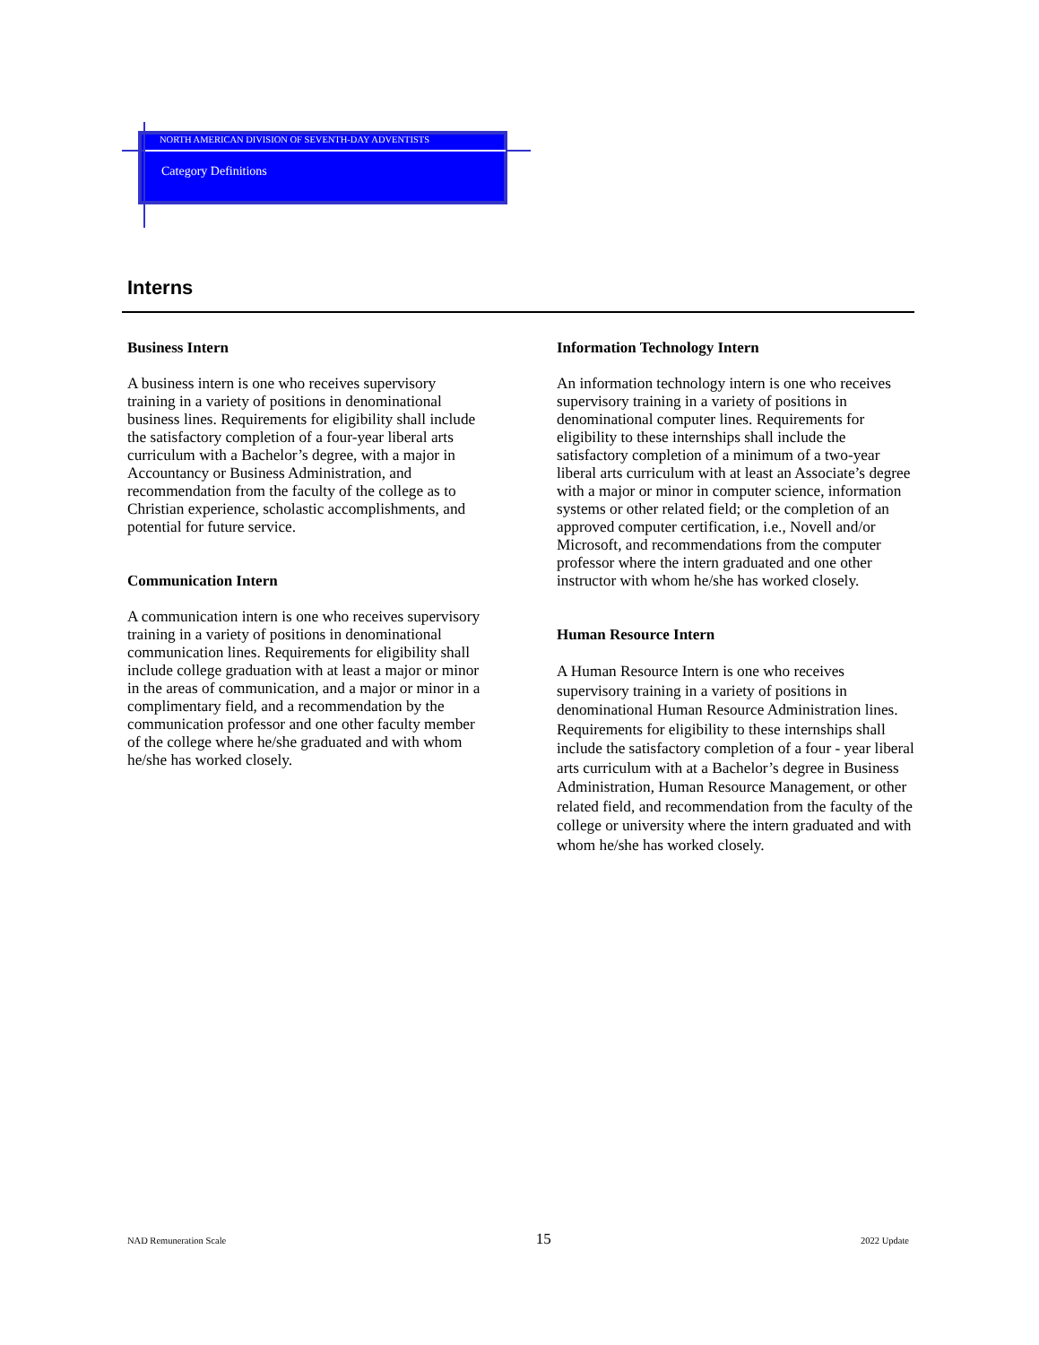NORTH AMERICAN DIVISION OF SEVENTH-DAY ADVENTISTS
Category Definitions
Interns
Business Intern
A business intern is one who receives supervisory training in a variety of positions in denominational business lines. Requirements for eligibility shall include the satisfactory completion of a four-year liberal arts curriculum with a Bachelor’s degree, with a major in Accountancy or Business Administration, and recommendation from the faculty of the college as to Christian experience, scholastic accomplishments, and potential for future service.
Communication Intern
A communication intern is one who receives supervisory training in a variety of positions in denominational communication lines. Requirements for eligibility shall include college graduation with at least a major or minor in the areas of communication, and a major or minor in a complimentary field, and a recommendation by the communication professor and one other faculty member of the college where he/she graduated and with whom he/she has worked closely.
Information Technology Intern
An information technology intern is one who receives supervisory training in a variety of positions in denominational computer lines. Requirements for eligibility to these internships shall include the satisfactory completion of a minimum of a two-year liberal arts curriculum with at least an Associate’s degree with a major or minor in computer science, information systems or other related field; or the completion of an approved computer certification, i.e., Novell and/or Microsoft, and recommendations from the computer professor where the intern graduated and one other instructor with whom he/she has worked closely.
Human Resource Intern
A Human Resource Intern is one who receives supervisory training in a variety of positions in denominational Human Resource Administration lines. Requirements for eligibility to these internships shall include the satisfactory completion of a four - year liberal arts curriculum with at a Bachelor’s degree in Business Administration, Human Resource Management, or other related field, and recommendation from the faculty of the college or university where the intern graduated and with whom he/she has worked closely.
NAD Remuneration Scale 15 2022 Update